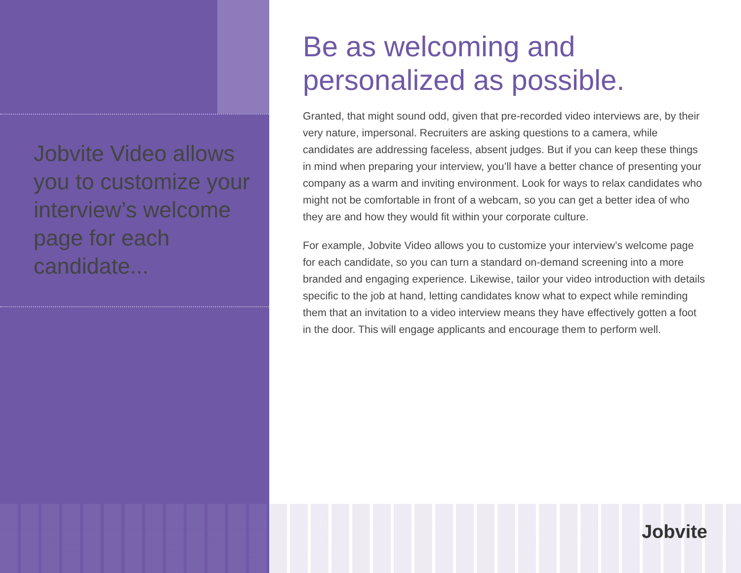Jobvite Video allows you to customize your interview’s welcome page for each candidate...
Be as welcoming and personalized as possible.
Granted, that might sound odd, given that pre-recorded video interviews are, by their very nature, impersonal. Recruiters are asking questions to a camera, while candidates are addressing faceless, absent judges. But if you can keep these things in mind when preparing your interview, you’ll have a better chance of presenting your company as a warm and inviting environment. Look for ways to relax candidates who might not be comfortable in front of a webcam, so you can get a better idea of who they are and how they would fit within your corporate culture.
For example, Jobvite Video allows you to customize your interview’s welcome page for each candidate, so you can turn a standard on-demand screening into a more branded and engaging experience. Likewise, tailor your video introduction with details specific to the job at hand, letting candidates know what to expect while reminding them that an invitation to a video interview means they have effectively gotten a foot in the door. This will engage applicants and encourage them to perform well.
Jobvite